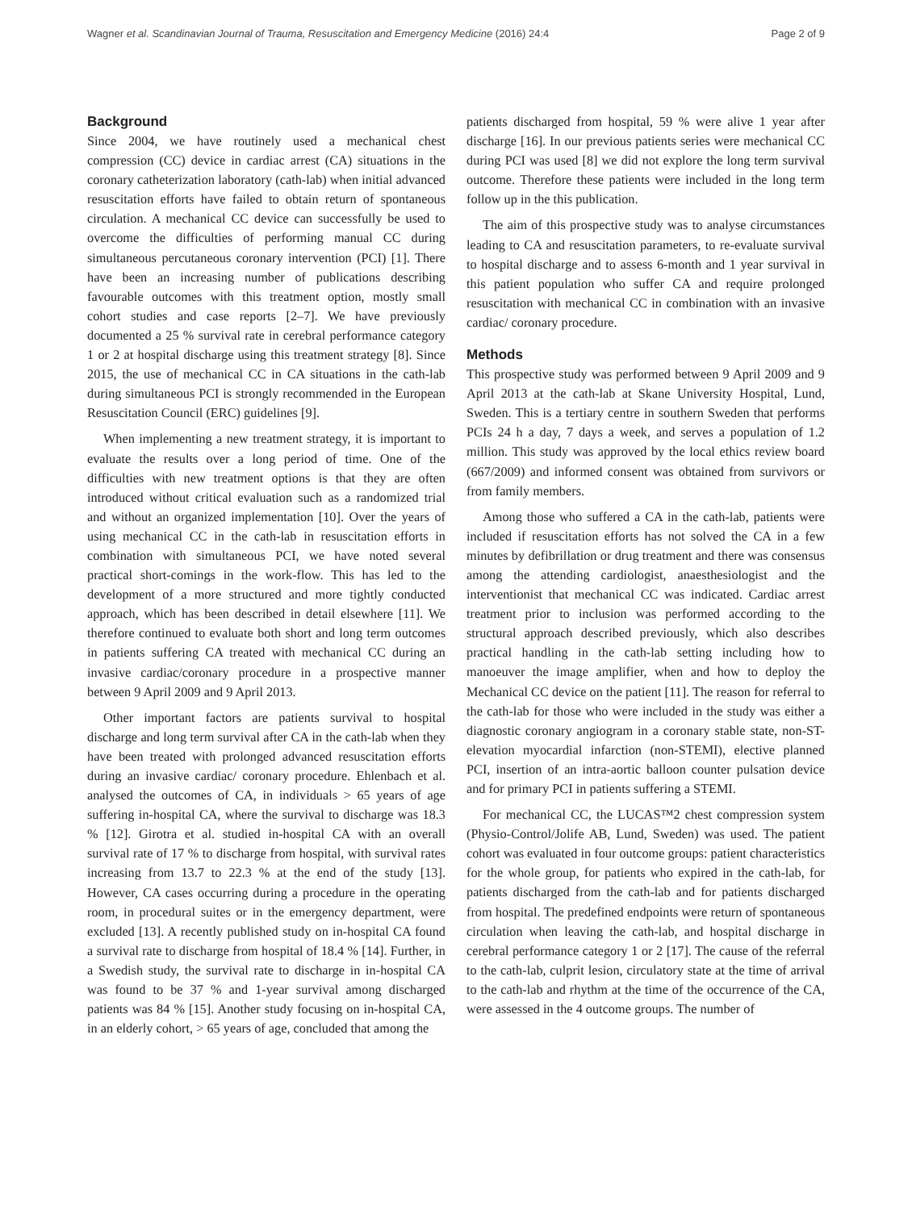Wagner et al. Scandinavian Journal of Trauma, Resuscitation and Emergency Medicine (2016) 24:4 Page 2 of 9
Background
Since 2004, we have routinely used a mechanical chest compression (CC) device in cardiac arrest (CA) situations in the coronary catheterization laboratory (cath-lab) when initial advanced resuscitation efforts have failed to obtain return of spontaneous circulation. A mechanical CC device can successfully be used to overcome the difficulties of performing manual CC during simultaneous percutaneous coronary intervention (PCI) [1]. There have been an increasing number of publications describing favourable outcomes with this treatment option, mostly small cohort studies and case reports [2–7]. We have previously documented a 25 % survival rate in cerebral performance category 1 or 2 at hospital discharge using this treatment strategy [8]. Since 2015, the use of mechanical CC in CA situations in the cath-lab during simultaneous PCI is strongly recommended in the European Resuscitation Council (ERC) guidelines [9].
When implementing a new treatment strategy, it is important to evaluate the results over a long period of time. One of the difficulties with new treatment options is that they are often introduced without critical evaluation such as a randomized trial and without an organized implementation [10]. Over the years of using mechanical CC in the cath-lab in resuscitation efforts in combination with simultaneous PCI, we have noted several practical short-comings in the work-flow. This has led to the development of a more structured and more tightly conducted approach, which has been described in detail elsewhere [11]. We therefore continued to evaluate both short and long term outcomes in patients suffering CA treated with mechanical CC during an invasive cardiac/coronary procedure in a prospective manner between 9 April 2009 and 9 April 2013.
Other important factors are patients survival to hospital discharge and long term survival after CA in the cath-lab when they have been treated with prolonged advanced resuscitation efforts during an invasive cardiac/ coronary procedure. Ehlenbach et al. analysed the outcomes of CA, in individuals > 65 years of age suffering in-hospital CA, where the survival to discharge was 18.3 % [12]. Girotra et al. studied in-hospital CA with an overall survival rate of 17 % to discharge from hospital, with survival rates increasing from 13.7 to 22.3 % at the end of the study [13]. However, CA cases occurring during a procedure in the operating room, in procedural suites or in the emergency department, were excluded [13]. A recently published study on in-hospital CA found a survival rate to discharge from hospital of 18.4 % [14]. Further, in a Swedish study, the survival rate to discharge in in-hospital CA was found to be 37 % and 1-year survival among discharged patients was 84 % [15]. Another study focusing on in-hospital CA, in an elderly cohort, > 65 years of age, concluded that among the
patients discharged from hospital, 59 % were alive 1 year after discharge [16]. In our previous patients series were mechanical CC during PCI was used [8] we did not explore the long term survival outcome. Therefore these patients were included in the long term follow up in the this publication.
The aim of this prospective study was to analyse circumstances leading to CA and resuscitation parameters, to re-evaluate survival to hospital discharge and to assess 6-month and 1 year survival in this patient population who suffer CA and require prolonged resuscitation with mechanical CC in combination with an invasive cardiac/ coronary procedure.
Methods
This prospective study was performed between 9 April 2009 and 9 April 2013 at the cath-lab at Skane University Hospital, Lund, Sweden. This is a tertiary centre in southern Sweden that performs PCIs 24 h a day, 7 days a week, and serves a population of 1.2 million. This study was approved by the local ethics review board (667/2009) and informed consent was obtained from survivors or from family members.
Among those who suffered a CA in the cath-lab, patients were included if resuscitation efforts has not solved the CA in a few minutes by defibrillation or drug treatment and there was consensus among the attending cardiologist, anaesthesiologist and the interventionist that mechanical CC was indicated. Cardiac arrest treatment prior to inclusion was performed according to the structural approach described previously, which also describes practical handling in the cath-lab setting including how to manoeuver the image amplifier, when and how to deploy the Mechanical CC device on the patient [11]. The reason for referral to the cath-lab for those who were included in the study was either a diagnostic coronary angiogram in a coronary stable state, non-ST-elevation myocardial infarction (non-STEMI), elective planned PCI, insertion of an intra-aortic balloon counter pulsation device and for primary PCI in patients suffering a STEMI.
For mechanical CC, the LUCAS™2 chest compression system (Physio-Control/Jolife AB, Lund, Sweden) was used. The patient cohort was evaluated in four outcome groups: patient characteristics for the whole group, for patients who expired in the cath-lab, for patients discharged from the cath-lab and for patients discharged from hospital. The predefined endpoints were return of spontaneous circulation when leaving the cath-lab, and hospital discharge in cerebral performance category 1 or 2 [17]. The cause of the referral to the cath-lab, culprit lesion, circulatory state at the time of arrival to the cath-lab and rhythm at the time of the occurrence of the CA, were assessed in the 4 outcome groups. The number of